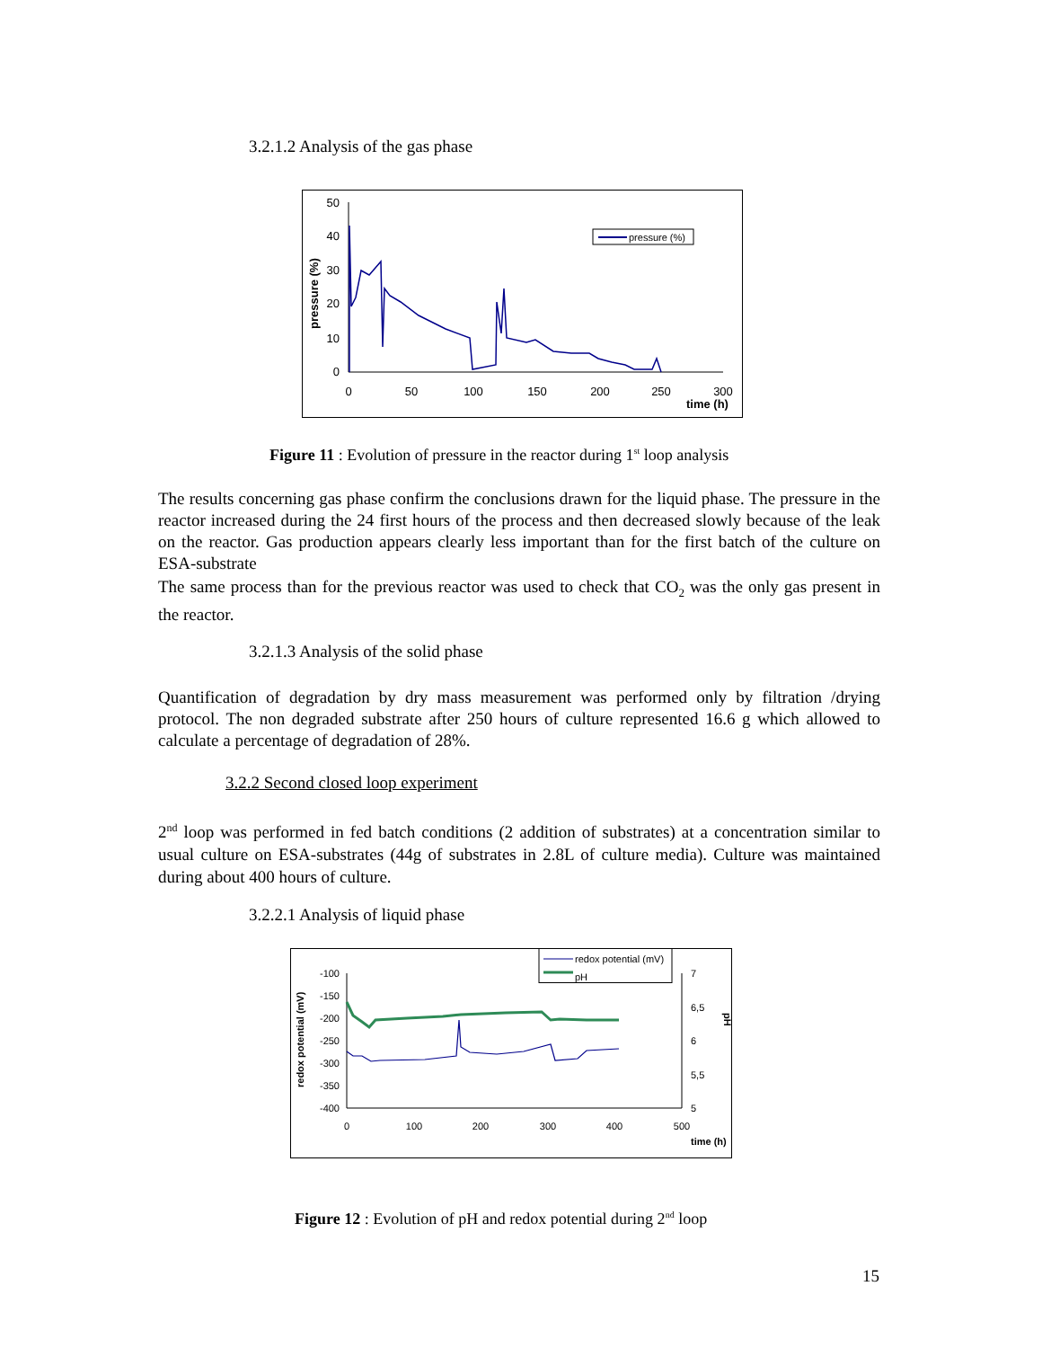3.2.1.2 Analysis of the gas phase
50
40
30
20
10
0
0
50
100
150
200
250
300
time (h)
pressure (%)
pressure (%)
Figure 11 : Evolution of pressure in the reactor during 1<sup>st</sup> loop analysis
The results concerning gas phase confirm the conclusions drawn for the liquid phase. The pressure in the reactor increased during the 24 first hours of the process and then decreased slowly because of the leak on the reactor. Gas production appears clearly less important than for the first batch of the culture on ESA-substrate
The same process than for the previous reactor was used to check that CO<sub>2</sub> was the only gas present in the reactor.
3.2.1.3 Analysis of the solid phase
Quantification of degradation by dry mass measurement was performed only by filtration /drying protocol. The non degraded substrate after 250 hours of culture represented 16.6 g which allowed to calculate a percentage of degradation of 28%.
3.2.2 Second closed loop experiment
2<sup>nd</sup> loop was performed in fed batch conditions (2 addition of substrates) at a concentration similar to usual culture on ESA-substrates (44g of substrates in 2.8L of culture media). Culture was maintained during about 400 hours of culture.
3.2.2.1 Analysis of liquid phase
-100
-150
-200
-250
-300
-350
-400
7
6,5
6
5,5
5
0
100
200
300
400
500
time (h)
redox potential (mV)
pH
redox potential (mV)
pH
Figure 12 : Evolution of pH and redox potential during 2<sup>nd</sup> loop
15